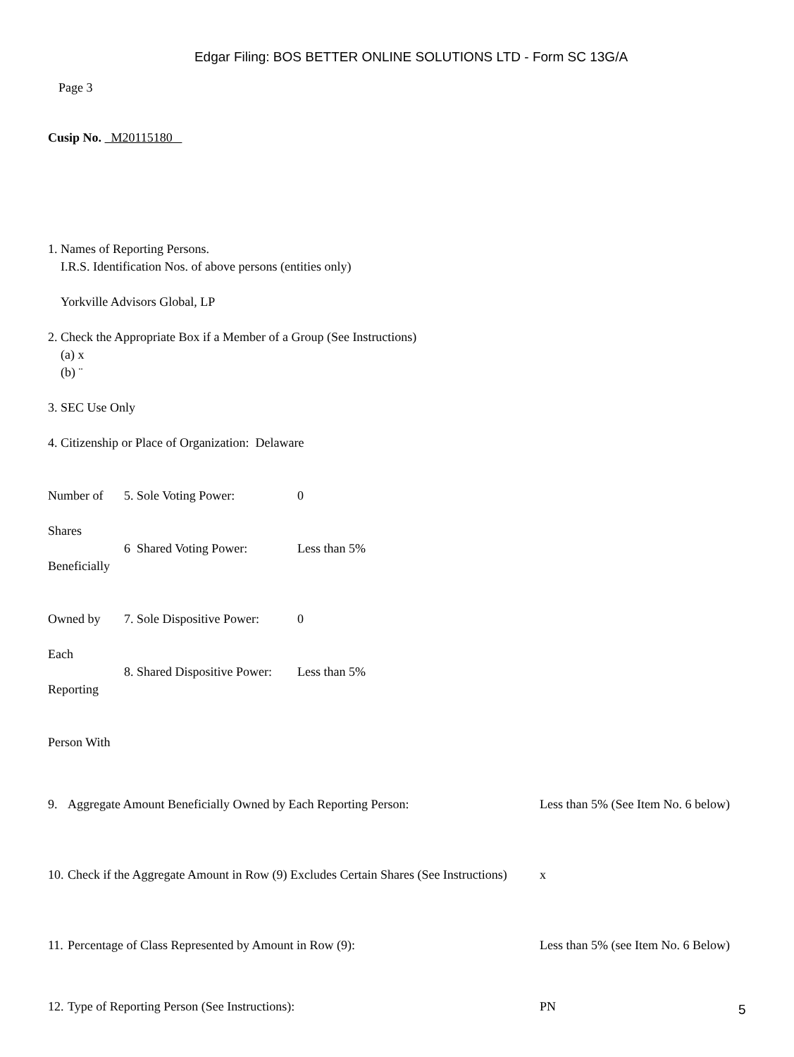Edgar Filing: BOS BETTER ONLINE SOLUTIONS LTD - Form SC 13G/A
Page 3
Cusip No. M20115180
1. Names of Reporting Persons.
I.R.S. Identification Nos. of above persons (entities only)
Yorkville Advisors Global, LP
2. Check the Appropriate Box if a Member of a Group (See Instructions)
(a) x
(b) ¨
3. SEC Use Only
4. Citizenship or Place of Organization: Delaware
| Number of | 5. Sole Voting Power: | 0 |
| Shares | 6 Shared Voting Power: | Less than 5% |
| Beneficially | | |
| Owned by | 7. Sole Dispositive Power: | 0 |
| Each | 8. Shared Dispositive Power: | Less than 5% |
| Reporting | | |
| Person With | | |
| 9. | Aggregate Amount Beneficially Owned by Each Reporting Person: | Less than 5% (See Item No. 6 below) |
| 10. | Check if the Aggregate Amount in Row (9) Excludes Certain Shares (See Instructions) | x |
| 11. | Percentage of Class Represented by Amount in Row (9): | Less than 5% (see Item No. 6 Below) |
| 12. | Type of Reporting Person (See Instructions): | PN |
5